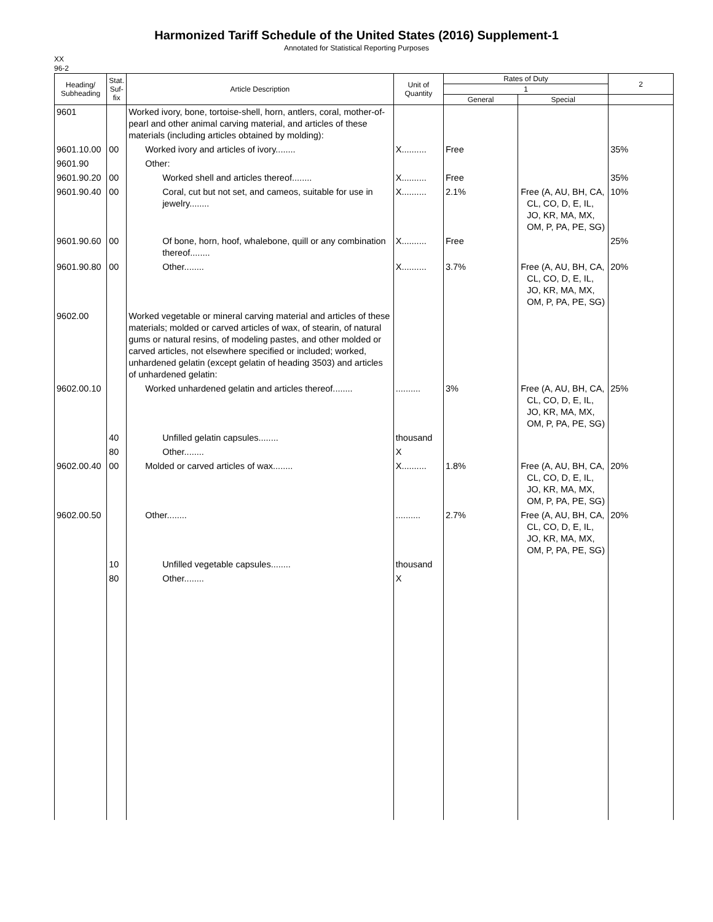Harmonized Tariff Schedule of the United States (2016) Supplement-1
Annotated for Statistical Reporting Purposes
XX
96-2
| Heading/ Subheading | Stat. Suf- fix | Article Description | Unit of Quantity | Rates of Duty | | 2 |
| --- | --- | --- | --- | --- | --- | --- |
| | | | | 1 | | |
| | | | | General | Special | |
| 9601 | | Worked ivory, bone, tortoise-shell, horn, antlers, coral, mother-of-pearl and other animal carving material, and articles of these materials (including articles obtained by molding): | | | | |
| 9601.10.00 | 00 | Worked ivory and articles of ivory........ | X.......... | Free | | 35% |
| 9601.90 | | Other: | | | | |
| 9601.90.20 | 00 | Worked shell and articles thereof........ | X.......... | Free | | 35% |
| 9601.90.40 | 00 | Coral, cut but not set, and cameos, suitable for use in jewelry........ | X.......... | 2.1% | Free (A, AU, BH, CA, CL, CO, D, E, IL, JO, KR, MA, MX, OM, P, PA, PE, SG) | 10% |
| 9601.90.60 | 00 | Of bone, horn, hoof, whalebone, quill or any combination thereof........ | X.......... | Free | | 25% |
| 9601.90.80 | 00 | Other........ | X.......... | 3.7% | Free (A, AU, BH, CA, CL, CO, D, E, IL, JO, KR, MA, MX, OM, P, PA, PE, SG) | 20% |
| 9602.00 | | Worked vegetable or mineral carving material and articles of these materials; molded or carved articles of wax, of stearin, of natural gums or natural resins, of modeling pastes, and other molded or carved articles, not elsewhere specified or included; worked, unhardened gelatin (except gelatin of heading 3503) and articles of unhardened gelatin: | | | | |
| 9602.00.10 | | Worked unhardened gelatin and articles thereof........ | .......... | 3% | Free (A, AU, BH, CA, CL, CO, D, E, IL, JO, KR, MA, MX, OM, P, PA, PE, SG) | 25% |
| | 40 | Unfilled gelatin capsules........ | thousand | | | |
| | 80 | Other........ | X | | | |
| 9602.00.40 | 00 | Molded or carved articles of wax........ | X.......... | 1.8% | Free (A, AU, BH, CA, CL, CO, D, E, IL, JO, KR, MA, MX, OM, P, PA, PE, SG) | 20% |
| 9602.00.50 | | Other........ | .......... | 2.7% | Free (A, AU, BH, CA, CL, CO, D, E, IL, JO, KR, MA, MX, OM, P, PA, PE, SG) | 20% |
| | 10 | Unfilled vegetable capsules........ | thousand | | | |
| | 80 | Other........ | X | | | |